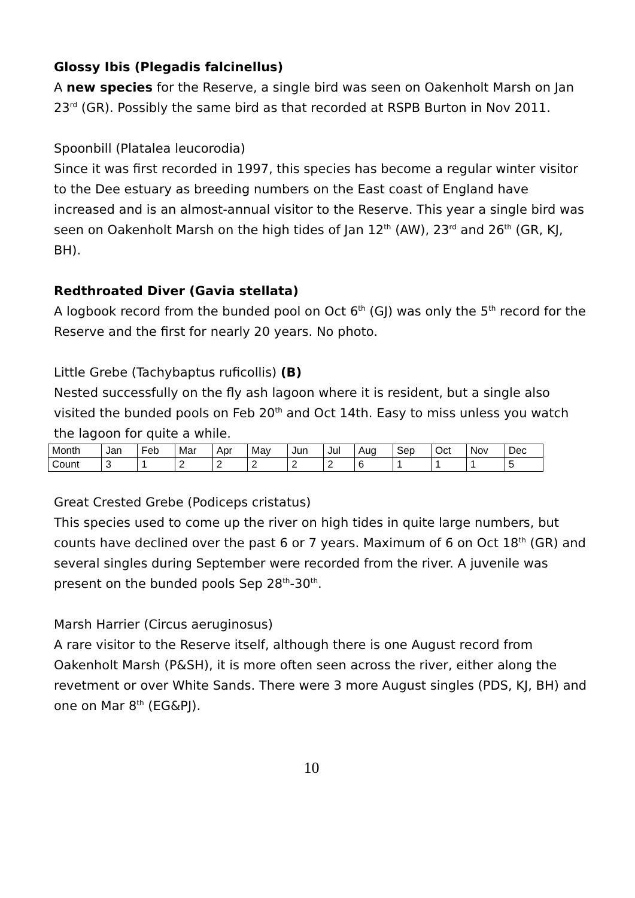Glossy Ibis (Plegadis falcinellus)
A new species for the Reserve, a single bird was seen on Oakenholt Marsh on Jan 23<sup>rd</sup> (GR). Possibly the same bird as that recorded at RSPB Burton in Nov 2011.
Spoonbill (Platalea leucorodia)
Since it was first recorded in 1997, this species has become a regular winter visitor to the Dee estuary as breeding numbers on the East coast of England have increased and is an almost-annual visitor to the Reserve. This year a single bird was seen on Oakenholt Marsh on the high tides of Jan 12<sup>th</sup> (AW), 23<sup>rd</sup> and 26<sup>th</sup> (GR, KJ, BH).
Redthroated Diver (Gavia stellata)
A logbook record from the bunded pool on Oct 6<sup>th</sup> (GJ) was only the 5<sup>th</sup> record for the Reserve and the first for nearly 20 years. No photo.
Little Grebe (Tachybaptus ruficollis) (B)
Nested successfully on the fly ash lagoon where it is resident, but a single also visited the bunded pools on Feb 20<sup>th</sup> and Oct 14th. Easy to miss unless you watch the lagoon for quite a while.
| Month | Jan | Feb | Mar | Apr | May | Jun | Jul | Aug | Sep | Oct | Nov | Dec |
| Count | 3 | 1 | 2 | 2 | 2 | 2 | 2 | 6 | 1 | 1 | 1 | 5 |
Great Crested Grebe (Podiceps cristatus)
This species used to come up the river on high tides in quite large numbers, but counts have declined over the past 6 or 7 years. Maximum of 6 on Oct 18<sup>th</sup> (GR) and several singles during September were recorded from the river. A juvenile was present on the bunded pools Sep 28<sup>th</sup>-30<sup>th</sup>.
Marsh Harrier (Circus aeruginosus)
A rare visitor to the Reserve itself, although there is one August record from Oakenholt Marsh (P&SH), it is more often seen across the river, either along the revetment or over White Sands. There were 3 more August singles (PDS, KJ, BH) and one on Mar 8<sup>th</sup> (EG&PJ).
10